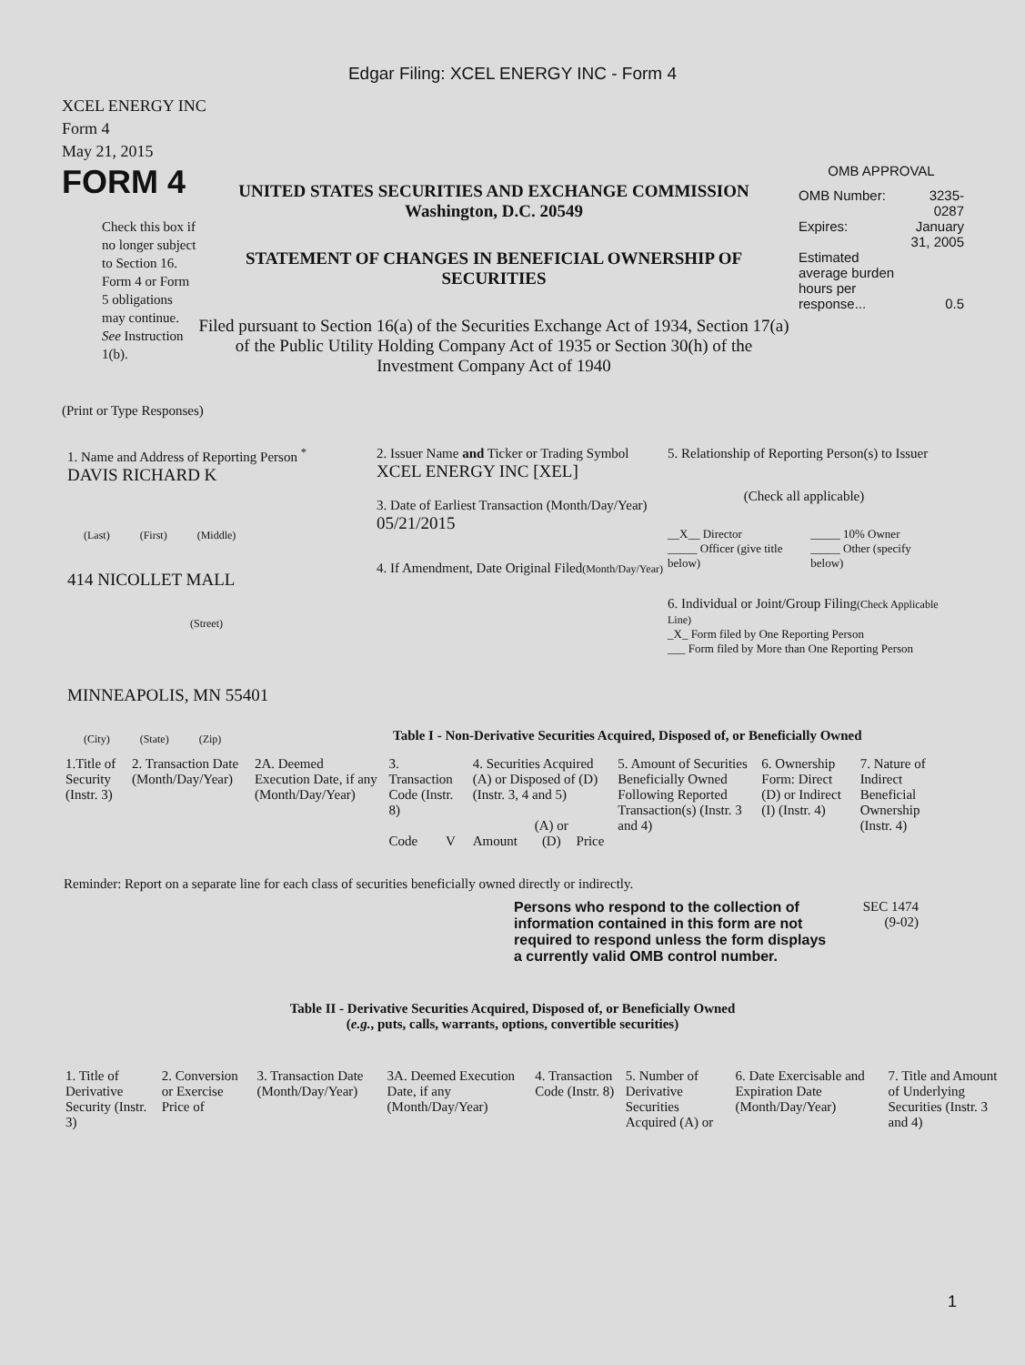Edgar Filing: XCEL ENERGY INC - Form 4
XCEL ENERGY INC
Form 4
May 21, 2015
FORM 4
Check this box if no longer subject to Section 16. Form 4 or Form 5 obligations may continue. See Instruction 1(b).
UNITED STATES SECURITIES AND EXCHANGE COMMISSION
Washington, D.C. 20549
STATEMENT OF CHANGES IN BENEFICIAL OWNERSHIP OF SECURITIES
Filed pursuant to Section 16(a) of the Securities Exchange Act of 1934, Section 17(a) of the Public Utility Holding Company Act of 1935 or Section 30(h) of the Investment Company Act of 1940
OMB APPROVAL
| OMB Number: | 3235-0287 |
| Expires: | January 31, 2005 |
| Estimated average burden hours per response... | 0.5 |
(Print or Type Responses)
1. Name and Address of Reporting Person <sup>*</sup>
DAVIS RICHARD K
(Last) (First) (Middle)
414 NICOLLET MALL
(Street)
MINNEAPOLIS, MN 55401
(City) (State) (Zip)
2. Issuer Name and Ticker or Trading Symbol
XCEL ENERGY INC [XEL]
3. Date of Earliest Transaction (Month/Day/Year)
05/21/2015
4. If Amendment, Date Original Filed(Month/Day/Year)
5. Relationship of Reporting Person(s) to Issuer
(Check all applicable)
| __X__ Director | _____ 10% Owner |
| _____ Officer (give title below) | _____ Other (specify below) |
6. Individual or Joint/Group Filing(Check Applicable Line)
_X_ Form filed by One Reporting Person
___ Form filed by More than One Reporting Person
Table I - Non-Derivative Securities Acquired, Disposed of, or Beneficially Owned
| 1.Title of Security (Instr. 3) | 2. Transaction Date (Month/Day/Year) | 2A. Deemed Execution Date, if any (Month/Day/Year) | 3. Transaction Code (Instr. 8) | | 4. Securities Acquired (A) or Disposed of (D) (Instr. 3, 4 and 5) | | | 5. Amount of Securities Beneficially Owned Following Reported Transaction(s) (Instr. 3 and 4) | 6. Ownership Form: Direct (D) or Indirect (I) (Instr. 4) | 7. Nature of Indirect Beneficial Ownership (Instr. 4) |
| --- | --- | --- | --- | --- | --- | --- | --- | --- | --- | --- |
| | | | Code | V | Amount | (A) or (D) | Price | | | |
Reminder: Report on a separate line for each class of securities beneficially owned directly or indirectly.
Persons who respond to the collection of information contained in this form are not required to respond unless the form displays a currently valid OMB control number.
SEC 1474
(9-02)
Table II - Derivative Securities Acquired, Disposed of, or Beneficially Owned
(e.g., puts, calls, warrants, options, convertible securities)
| 1. Title of Derivative Security (Instr. 3) | 2. Conversion or Exercise Price of | 3. Transaction Date (Month/Day/Year) | 3A. Deemed Execution Date, if any (Month/Day/Year) | 4. Transaction Code (Instr. 8) | 5. Number of Derivative Securities Acquired (A) or | 6. Date Exercisable and Expiration Date (Month/Day/Year) | 7. Title and Amount of Underlying Securities (Instr. 3 and 4) |
| --- | --- | --- | --- | --- | --- | --- | --- |
1